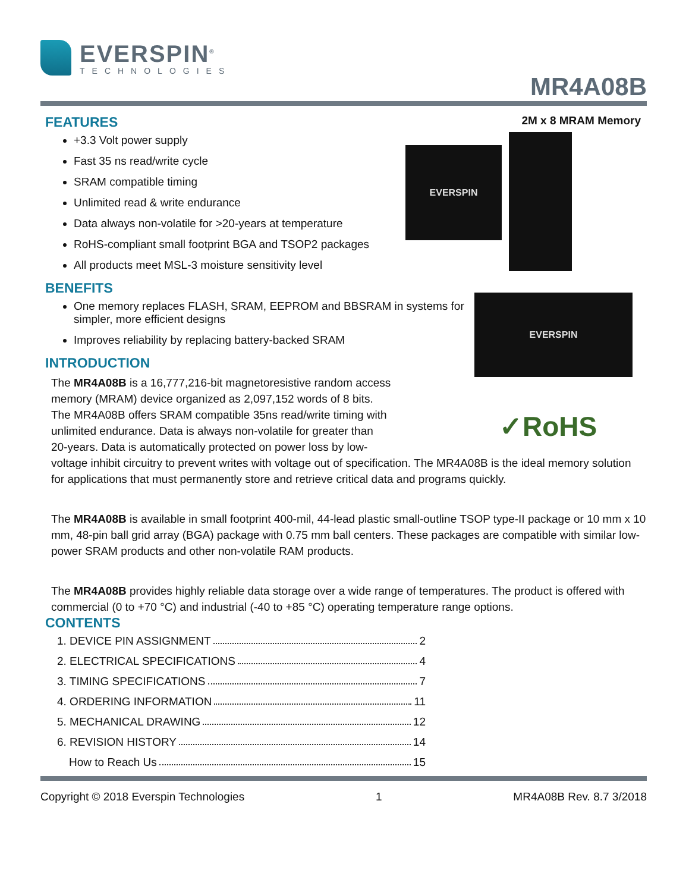EVERSPIN
EVERSPIN
✓RoHS
EVERSPIN<sup>®</sup>
TECHNOLOGIES
MR4A08B
2M x 8 MRAM Memory
FEATURES
+3.3 Volt power supply
Fast 35 ns read/write cycle
SRAM compatible timing
Unlimited read & write endurance
Data always non-volatile for >20-years at temperature
RoHS-compliant small footprint BGA and TSOP2 packages
All products meet MSL-3 moisture sensitivity level
BENEFITS
One memory replaces FLASH, SRAM, EEPROM and BBSRAM in systems for simpler, more efficient designs
Improves reliability by replacing battery-backed SRAM
INTRODUCTION
The MR4A08B is a 16,777,216-bit magnetoresistive random access
memory (MRAM) device organized as 2,097,152 words of 8 bits.
The MR4A08B offers SRAM compatible 35ns read/write timing with
unlimited endurance. Data is always non-volatile for greater than
20-years. Data is automatically protected on power loss by low-
voltage inhibit circuitry to prevent writes with voltage out of specification. The MR4A08B is the ideal memory solution for applications that must permanently store and retrieve critical data and programs quickly.
The MR4A08B is available in small footprint 400-mil, 44-lead plastic small-outline TSOP type-II package or 10 mm x 10 mm, 48-pin ball grid array (BGA) package with 0.75 mm ball centers. These packages are compatible with similar low-power SRAM products and other non-volatile RAM products.
The MR4A08B provides highly reliable data storage over a wide range of temperatures. The product is offered with commercial (0 to +70 °C) and industrial (-40 to +85 °C) operating temperature range options.
CONTENTS
1. DEVICE PIN ASSIGNMENT 2
2. ELECTRICAL SPECIFICATIONS 4
3. TIMING SPECIFICATIONS 7
4. ORDERING INFORMATION 11
5. MECHANICAL DRAWING 12
6. REVISION HISTORY 14
How to Reach Us 15
Copyright © 2018 Everspin Technologies 1 MR4A08B Rev. 8.7 3/2018